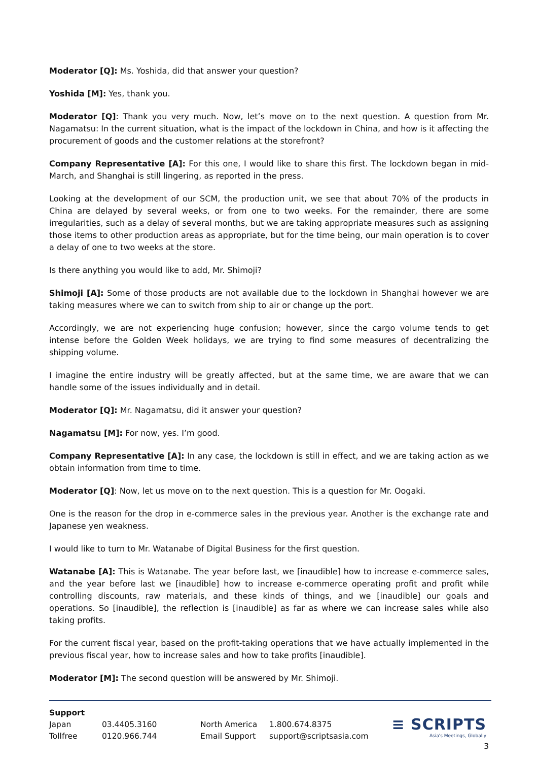Moderator [Q]: Ms. Yoshida, did that answer your question?
Yoshida [M]: Yes, thank you.
Moderator [Q]: Thank you very much. Now, let’s move on to the next question. A question from Mr. Nagamatsu: In the current situation, what is the impact of the lockdown in China, and how is it affecting the procurement of goods and the customer relations at the storefront?
Company Representative [A]: For this one, I would like to share this first. The lockdown began in mid-March, and Shanghai is still lingering, as reported in the press.
Looking at the development of our SCM, the production unit, we see that about 70% of the products in China are delayed by several weeks, or from one to two weeks. For the remainder, there are some irregularities, such as a delay of several months, but we are taking appropriate measures such as assigning those items to other production areas as appropriate, but for the time being, our main operation is to cover a delay of one to two weeks at the store.
Is there anything you would like to add, Mr. Shimoji?
Shimoji [A]: Some of those products are not available due to the lockdown in Shanghai however we are taking measures where we can to switch from ship to air or change up the port.
Accordingly, we are not experiencing huge confusion; however, since the cargo volume tends to get intense before the Golden Week holidays, we are trying to find some measures of decentralizing the shipping volume.
I imagine the entire industry will be greatly affected, but at the same time, we are aware that we can handle some of the issues individually and in detail.
Moderator [Q]: Mr. Nagamatsu, did it answer your question?
Nagamatsu [M]: For now, yes. I’m good.
Company Representative [A]: In any case, the lockdown is still in effect, and we are taking action as we obtain information from time to time.
Moderator [Q]: Now, let us move on to the next question. This is a question for Mr. Oogaki.
One is the reason for the drop in e-commerce sales in the previous year. Another is the exchange rate and Japanese yen weakness.
I would like to turn to Mr. Watanabe of Digital Business for the first question.
Watanabe [A]: This is Watanabe. The year before last, we [inaudible] how to increase e-commerce sales, and the year before last we [inaudible] how to increase e-commerce operating profit and profit while controlling discounts, raw materials, and these kinds of things, and we [inaudible] our goals and operations. So [inaudible], the reflection is [inaudible] as far as where we can increase sales while also taking profits.
For the current fiscal year, based on the profit-taking operations that we have actually implemented in the previous fiscal year, how to increase sales and how to take profits [inaudible].
Moderator [M]: The second question will be answered by Mr. Shimoji.
Support
Japan 03.4405.3160 North America 1.800.674.8375
Tollfree 0120.966.744 Email Support support@scriptsasia.com
≡ SCRIPTS
Asia's Meetings, Globally
3